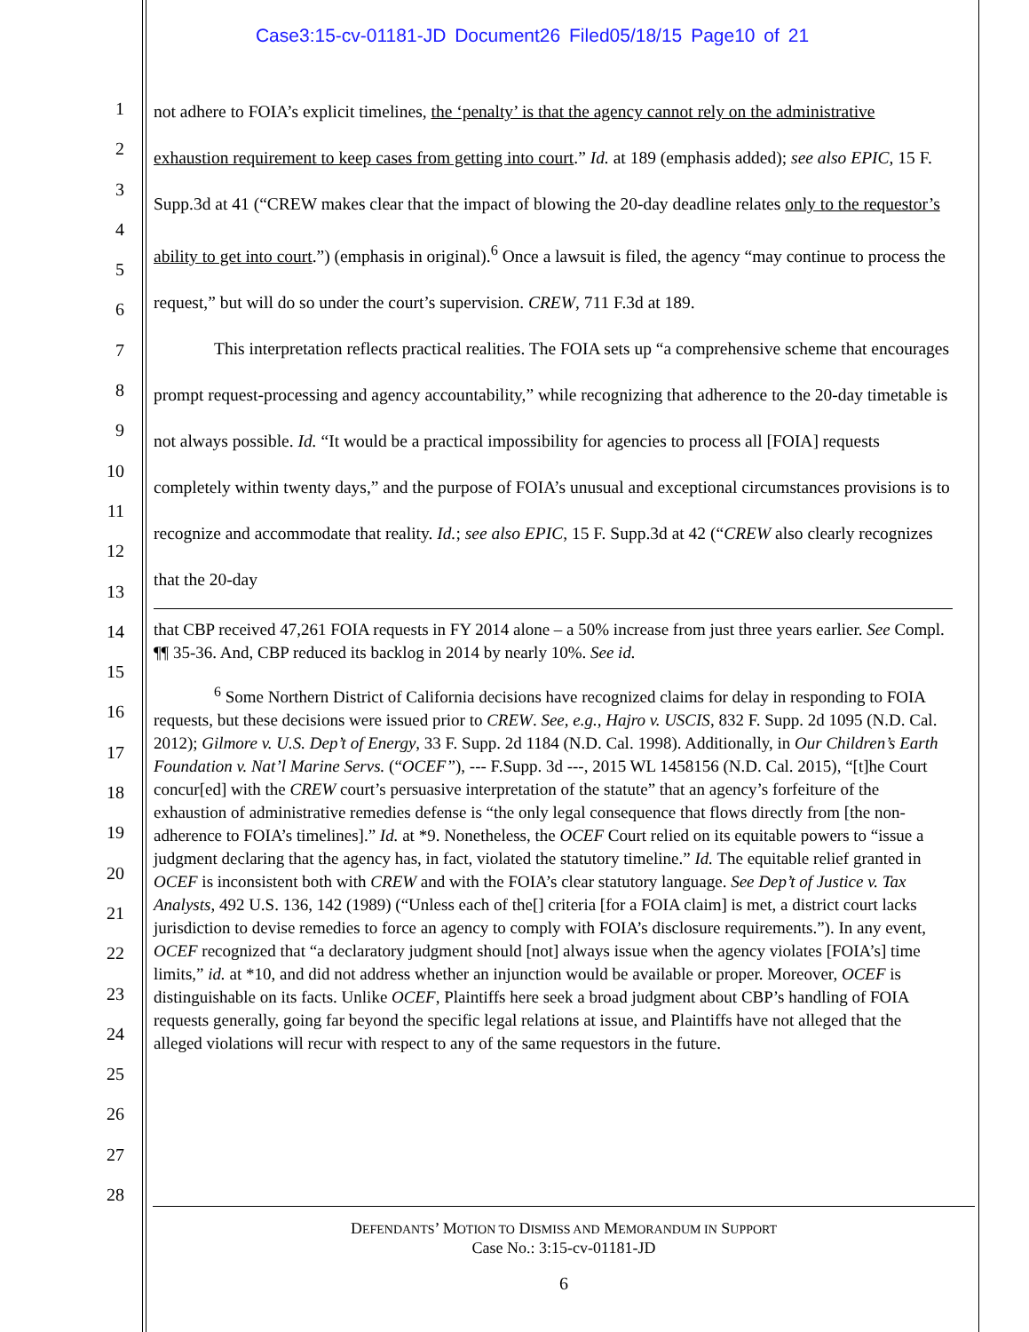Case3:15-cv-01181-JD Document26 Filed05/18/15 Page10 of 21
1
2
3
4
5
6
7
8
9
10
11
12
13
14
15
16
17
18
19
20
21
22
23
24
25
26
27
28
not adhere to FOIA’s explicit timelines, the ‘penalty’ is that the agency cannot rely on the administrative exhaustion requirement to keep cases from getting into court.” Id. at 189 (emphasis added); see also EPIC, 15 F. Supp.3d at 41 (“CREW makes clear that the impact of blowing the 20-day deadline relates only to the requestor’s ability to get into court.”) (emphasis in original).<sup>6</sup> Once a lawsuit is filed, the agency “may continue to process the request,” but will do so under the court’s supervision. CREW, 711 F.3d at 189.
This interpretation reflects practical realities. The FOIA sets up “a comprehensive scheme that encourages prompt request-processing and agency accountability,” while recognizing that adherence to the 20-day timetable is not always possible. Id. “It would be a practical impossibility for agencies to process all [FOIA] requests completely within twenty days,” and the purpose of FOIA’s unusual and exceptional circumstances provisions is to recognize and accommodate that reality. Id.; see also EPIC, 15 F. Supp.3d at 42 (“CREW also clearly recognizes that the 20-day
that CBP received 47,261 FOIA requests in FY 2014 alone – a 50% increase from just three years earlier. See Compl. ¶¶ 35-36. And, CBP reduced its backlog in 2014 by nearly 10%. See id.
<sup>6</sup> Some Northern District of California decisions have recognized claims for delay in responding to FOIA requests, but these decisions were issued prior to CREW. See, e.g., Hajro v. USCIS, 832 F. Supp. 2d 1095 (N.D. Cal. 2012); Gilmore v. U.S. Dep’t of Energy, 33 F. Supp. 2d 1184 (N.D. Cal. 1998). Additionally, in Our Children’s Earth Foundation v. Nat’l Marine Servs. (“OCEF”), --- F.Supp. 3d ---, 2015 WL 1458156 (N.D. Cal. 2015), “[t]he Court concur[ed] with the CREW court’s persuasive interpretation of the statute” that an agency’s forfeiture of the exhaustion of administrative remedies defense is “the only legal consequence that flows directly from [the non-adherence to FOIA’s timelines].” Id. at *9. Nonetheless, the OCEF Court relied on its equitable powers to “issue a judgment declaring that the agency has, in fact, violated the statutory timeline.” Id. The equitable relief granted in OCEF is inconsistent both with CREW and with the FOIA’s clear statutory language. See Dep’t of Justice v. Tax Analysts, 492 U.S. 136, 142 (1989) (“Unless each of the[] criteria [for a FOIA claim] is met, a district court lacks jurisdiction to devise remedies to force an agency to comply with FOIA’s disclosure requirements.”). In any event, OCEF recognized that “a declaratory judgment should [not] always issue when the agency violates [FOIA’s] time limits,” id. at *10, and did not address whether an injunction would be available or proper. Moreover, OCEF is distinguishable on its facts. Unlike OCEF, Plaintiffs here seek a broad judgment about CBP’s handling of FOIA requests generally, going far beyond the specific legal relations at issue, and Plaintiffs have not alleged that the alleged violations will recur with respect to any of the same requestors in the future.
DEFENDANTS’ MOTION TO DISMISS AND MEMORANDUM IN SUPPORT
Case No.: 3:15-cv-01181-JD
6